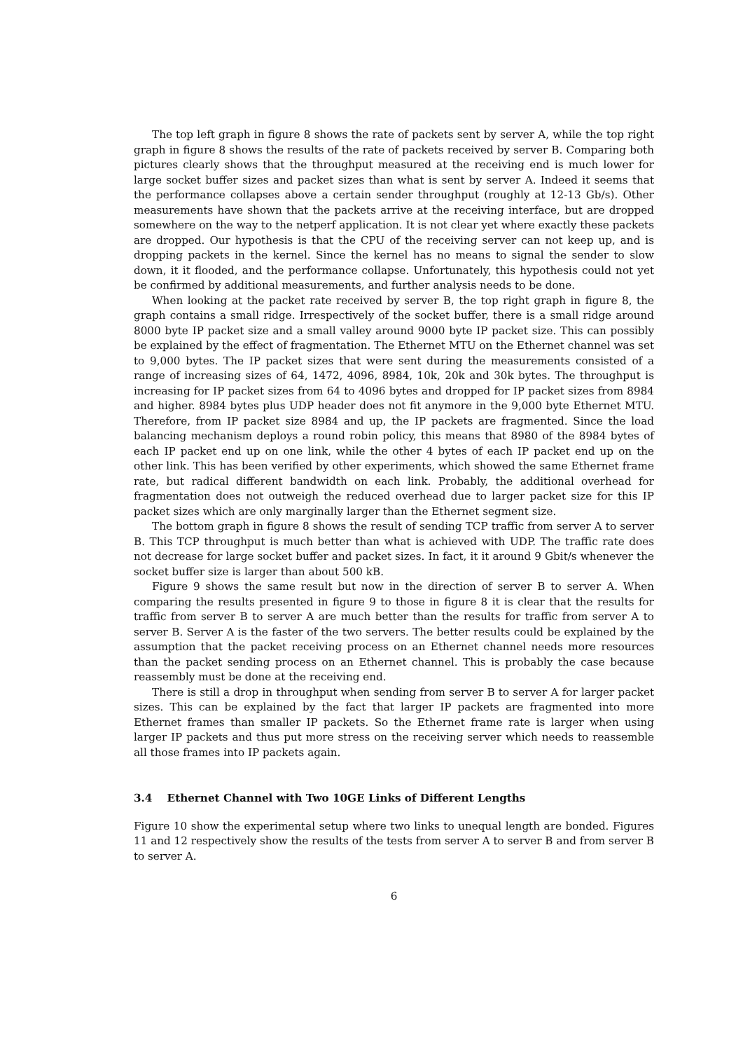The top left graph in figure 8 shows the rate of packets sent by server A, while the top right graph in figure 8 shows the results of the rate of packets received by server B. Comparing both pictures clearly shows that the throughput measured at the receiving end is much lower for large socket buffer sizes and packet sizes than what is sent by server A. Indeed it seems that the performance collapses above a certain sender throughput (roughly at 12-13 Gb/s). Other measurements have shown that the packets arrive at the receiving interface, but are dropped somewhere on the way to the netperf application. It is not clear yet where exactly these packets are dropped. Our hypothesis is that the CPU of the receiving server can not keep up, and is dropping packets in the kernel. Since the kernel has no means to signal the sender to slow down, it it flooded, and the performance collapse. Unfortunately, this hypothesis could not yet be confirmed by additional measurements, and further analysis needs to be done.
When looking at the packet rate received by server B, the top right graph in figure 8, the graph contains a small ridge. Irrespectively of the socket buffer, there is a small ridge around 8000 byte IP packet size and a small valley around 9000 byte IP packet size. This can possibly be explained by the effect of fragmentation. The Ethernet MTU on the Ethernet channel was set to 9,000 bytes. The IP packet sizes that were sent during the measurements consisted of a range of increasing sizes of 64, 1472, 4096, 8984, 10k, 20k and 30k bytes. The throughput is increasing for IP packet sizes from 64 to 4096 bytes and dropped for IP packet sizes from 8984 and higher. 8984 bytes plus UDP header does not fit anymore in the 9,000 byte Ethernet MTU. Therefore, from IP packet size 8984 and up, the IP packets are fragmented. Since the load balancing mechanism deploys a round robin policy, this means that 8980 of the 8984 bytes of each IP packet end up on one link, while the other 4 bytes of each IP packet end up on the other link. This has been verified by other experiments, which showed the same Ethernet frame rate, but radical different bandwidth on each link. Probably, the additional overhead for fragmentation does not outweigh the reduced overhead due to larger packet size for this IP packet sizes which are only marginally larger than the Ethernet segment size.
The bottom graph in figure 8 shows the result of sending TCP traffic from server A to server B. This TCP throughput is much better than what is achieved with UDP. The traffic rate does not decrease for large socket buffer and packet sizes. In fact, it it around 9 Gbit/s whenever the socket buffer size is larger than about 500 kB.
Figure 9 shows the same result but now in the direction of server B to server A. When comparing the results presented in figure 9 to those in figure 8 it is clear that the results for traffic from server B to server A are much better than the results for traffic from server A to server B. Server A is the faster of the two servers. The better results could be explained by the assumption that the packet receiving process on an Ethernet channel needs more resources than the packet sending process on an Ethernet channel. This is probably the case because reassembly must be done at the receiving end.
There is still a drop in throughput when sending from server B to server A for larger packet sizes. This can be explained by the fact that larger IP packets are fragmented into more Ethernet frames than smaller IP packets. So the Ethernet frame rate is larger when using larger IP packets and thus put more stress on the receiving server which needs to reassemble all those frames into IP packets again.
3.4 Ethernet Channel with Two 10GE Links of Different Lengths
Figure 10 show the experimental setup where two links to unequal length are bonded. Figures 11 and 12 respectively show the results of the tests from server A to server B and from server B to server A.
6